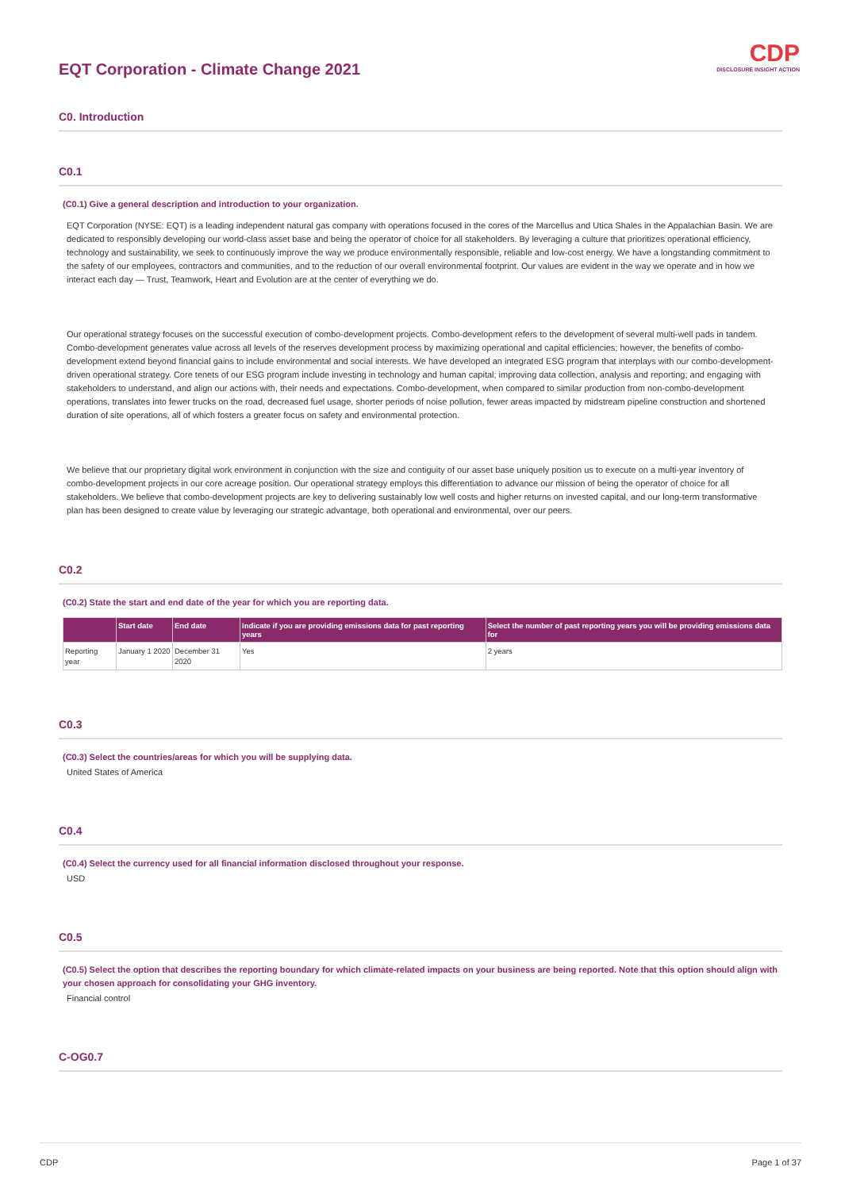CDP
DISCLOSURE INSIGHT ACTION
EQT Corporation - Climate Change 2021
C0. Introduction
C0.1
(C0.1) Give a general description and introduction to your organization.
EQT Corporation (NYSE: EQT) is a leading independent natural gas company with operations focused in the cores of the Marcellus and Utica Shales in the Appalachian Basin. We are dedicated to responsibly developing our world-class asset base and being the operator of choice for all stakeholders. By leveraging a culture that prioritizes operational efficiency, technology and sustainability, we seek to continuously improve the way we produce environmentally responsible, reliable and low-cost energy. We have a longstanding commitment to the safety of our employees, contractors and communities, and to the reduction of our overall environmental footprint. Our values are evident in the way we operate and in how we interact each day — Trust, Teamwork, Heart and Evolution are at the center of everything we do.
Our operational strategy focuses on the successful execution of combo-development projects. Combo-development refers to the development of several multi-well pads in tandem. Combo-development generates value across all levels of the reserves development process by maximizing operational and capital efficiencies; however, the benefits of combo-development extend beyond financial gains to include environmental and social interests. We have developed an integrated ESG program that interplays with our combo-development-driven operational strategy. Core tenets of our ESG program include investing in technology and human capital; improving data collection, analysis and reporting; and engaging with stakeholders to understand, and align our actions with, their needs and expectations. Combo-development, when compared to similar production from non-combo-development operations, translates into fewer trucks on the road, decreased fuel usage, shorter periods of noise pollution, fewer areas impacted by midstream pipeline construction and shortened duration of site operations, all of which fosters a greater focus on safety and environmental protection.
We believe that our proprietary digital work environment in conjunction with the size and contiguity of our asset base uniquely position us to execute on a multi-year inventory of combo-development projects in our core acreage position. Our operational strategy employs this differentiation to advance our mission of being the operator of choice for all stakeholders. We believe that combo-development projects are key to delivering sustainably low well costs and higher returns on invested capital, and our long-term transformative plan has been designed to create value by leveraging our strategic advantage, both operational and environmental, over our peers.
C0.2
(C0.2) State the start and end date of the year for which you are reporting data.
| | Start date | End date | Indicate if you are providing emissions data for past reporting years | Select the number of past reporting years you will be providing emissions data for |
| --- | --- | --- | --- | --- |
| Reporting year | January 1 2020 | December 31 2020 | Yes | 2 years |
C0.3
(C0.3) Select the countries/areas for which you will be supplying data.
United States of America
C0.4
(C0.4) Select the currency used for all financial information disclosed throughout your response.
USD
C0.5
(C0.5) Select the option that describes the reporting boundary for which climate-related impacts on your business are being reported. Note that this option should align with your chosen approach for consolidating your GHG inventory.
Financial control
C-OG0.7
CDP Page 1 of 37